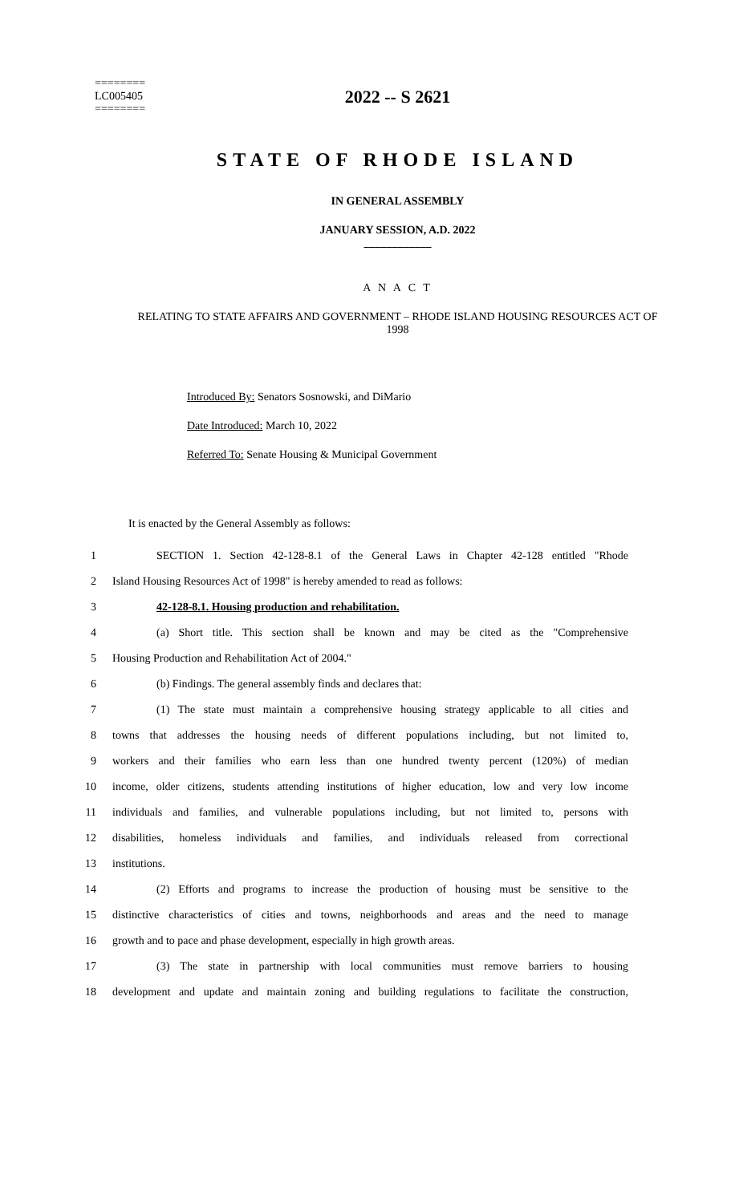========
LC005405
========
2022 -- S 2621
STATE OF RHODE ISLAND
IN GENERAL ASSEMBLY
JANUARY SESSION, A.D. 2022
____________
A N A C T
RELATING TO STATE AFFAIRS AND GOVERNMENT – RHODE ISLAND HOUSING RESOURCES ACT OF 1998
Introduced By: Senators Sosnowski, and DiMario
Date Introduced: March 10, 2022
Referred To: Senate Housing & Municipal Government
It is enacted by the General Assembly as follows:
1 SECTION 1. Section 42-128-8.1 of the General Laws in Chapter 42-128 entitled "Rhode
2 Island Housing Resources Act of 1998" is hereby amended to read as follows:
3 42-128-8.1. Housing production and rehabilitation.
4 (a) Short title. This section shall be known and may be cited as the "Comprehensive
5 Housing Production and Rehabilitation Act of 2004."
6 (b) Findings. The general assembly finds and declares that:
7 (1) The state must maintain a comprehensive housing strategy applicable to all cities and
8 towns that addresses the housing needs of different populations including, but not limited to,
9 workers and their families who earn less than one hundred twenty percent (120%) of median
10 income, older citizens, students attending institutions of higher education, low and very low income
11 individuals and families, and vulnerable populations including, but not limited to, persons with
12 disabilities, homeless individuals and families, and individuals released from correctional
13 institutions.
14 (2) Efforts and programs to increase the production of housing must be sensitive to the
15 distinctive characteristics of cities and towns, neighborhoods and areas and the need to manage
16 growth and to pace and phase development, especially in high growth areas.
17 (3) The state in partnership with local communities must remove barriers to housing
18 development and update and maintain zoning and building regulations to facilitate the construction,